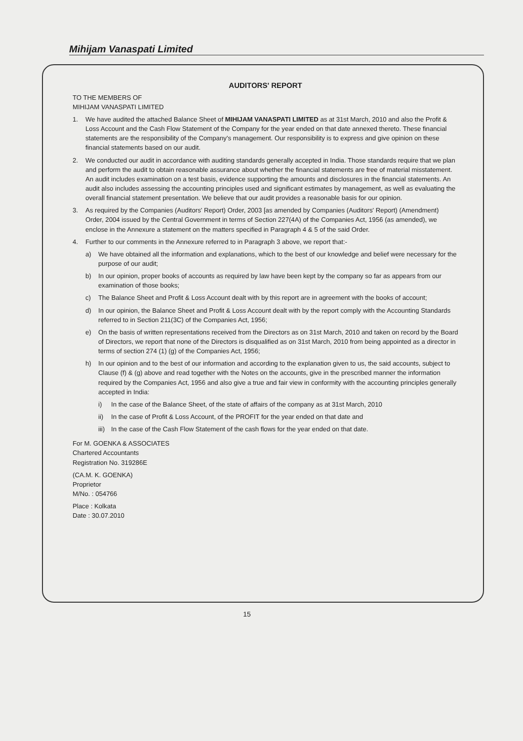Mihijam Vanaspati Limited
AUDITORS' REPORT
TO THE MEMBERS OF
MIHIJAM VANASPATI LIMITED
1. We have audited the attached Balance Sheet of MIHIJAM VANASPATI LIMITED as at 31st March, 2010 and also the Profit & Loss Account and the Cash Flow Statement of the Company for the year ended on that date annexed thereto. These financial statements are the responsibility of the Company's management. Our responsibility is to express and give opinion on these financial statements based on our audit.
2. We conducted our audit in accordance with auditing standards generally accepted in India. Those standards require that we plan and perform the audit to obtain reasonable assurance about whether the financial statements are free of material misstatement. An audit includes examination on a test basis, evidence supporting the amounts and disclosures in the financial statements. An audit also includes assessing the accounting principles used and significant estimates by management, as well as evaluating the overall financial statement presentation. We believe that our audit provides a reasonable basis for our opinion.
3. As required by the Companies (Auditors' Report) Order, 2003 [as amended by Companies (Auditors' Report) (Amendment) Order, 2004 issued by the Central Government in terms of Section 227(4A) of the Companies Act, 1956 (as amended), we enclose in the Annexure a statement on the matters specified in Paragraph 4 & 5 of the said Order.
4. Further to our comments in the Annexure referred to in Paragraph 3 above, we report that:-
a) We have obtained all the information and explanations, which to the best of our knowledge and belief were necessary for the purpose of our audit;
b) In our opinion, proper books of accounts as required by law have been kept by the company so far as appears from our examination of those books;
c) The Balance Sheet and Profit & Loss Account dealt with by this report are in agreement with the books of account;
d) In our opinion, the Balance Sheet and Profit & Loss Account dealt with by the report comply with the Accounting Standards referred to in Section 211(3C) of the Companies Act, 1956;
e) On the basis of written representations received from the Directors as on 31st March, 2010 and taken on record by the Board of Directors, we report that none of the Directors is disqualified as on 31st March, 2010 from being appointed as a director in terms of section 274 (1) (g) of the Companies Act, 1956;
h) In our opinion and to the best of our information and according to the explanation given to us, the said accounts, subject to Clause (f) & (g) above and read together with the Notes on the accounts, give in the prescribed manner the information required by the Companies Act, 1956 and also give a true and fair view in conformity with the accounting principles generally accepted in India:
i) In the case of the Balance Sheet, of the state of affairs of the company as at 31st March, 2010
ii) In the case of Profit & Loss Account, of the PROFIT for the year ended on that date and
iii) In the case of the Cash Flow Statement of the cash flows for the year ended on that date.
For M. GOENKA & ASSOCIATES
Chartered Accountants
Registration No. 319286E
(CA.M. K. GOENKA)
Proprietor
M/No. : 054766
Place : Kolkata
Date : 30.07.2010
15